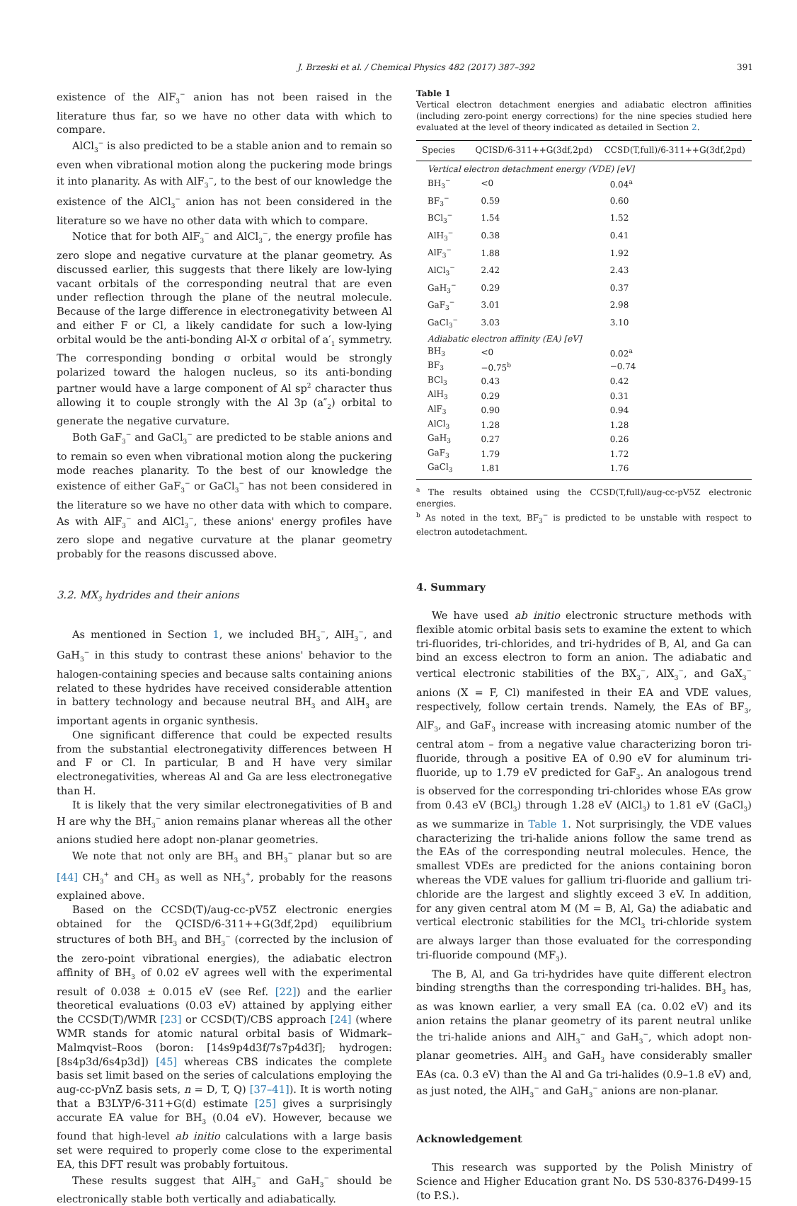J. Brzeski et al. / Chemical Physics 482 (2017) 387–392 391
existence of the AlF<sub>3</sub><sup>−</sup> anion has not been raised in the literature thus far, so we have no other data with which to compare.
AlCl<sub>3</sub><sup>−</sup> is also predicted to be a stable anion and to remain so even when vibrational motion along the puckering mode brings it into planarity. As with AlF<sub>3</sub><sup>−</sup>, to the best of our knowledge the existence of the AlCl<sub>3</sub><sup>−</sup> anion has not been considered in the literature so we have no other data with which to compare.
Notice that for both AlF<sub>3</sub><sup>−</sup> and AlCl<sub>3</sub><sup>−</sup>, the energy profile has zero slope and negative curvature at the planar geometry. As discussed earlier, this suggests that there likely are low-lying vacant orbitals of the corresponding neutral that are even under reflection through the plane of the neutral molecule. Because of the large difference in electronegativity between Al and either F or Cl, a likely candidate for such a low-lying orbital would be the anti-bonding Al-X σ orbital of a′<sub>1</sub> symmetry. The corresponding bonding σ orbital would be strongly polarized toward the halogen nucleus, so its anti-bonding partner would have a large component of Al sp<sup>2</sup> character thus allowing it to couple strongly with the Al 3p (a″<sub>2</sub>) orbital to generate the negative curvature.
Both GaF<sub>3</sub><sup>−</sup> and GaCl<sub>3</sub><sup>−</sup> are predicted to be stable anions and to remain so even when vibrational motion along the puckering mode reaches planarity. To the best of our knowledge the existence of either GaF<sub>3</sub><sup>−</sup> or GaCl<sub>3</sub><sup>−</sup> has not been considered in the literature so we have no other data with which to compare. As with AlF<sub>3</sub><sup>−</sup> and AlCl<sub>3</sub><sup>−</sup>, these anions' energy profiles have zero slope and negative curvature at the planar geometry probably for the reasons discussed above.
3.2. MX<sub>3</sub> hydrides and their anions
As mentioned in Section 1, we included BH<sub>3</sub><sup>−</sup>, AlH<sub>3</sub><sup>−</sup>, and GaH<sub>3</sub><sup>−</sup> in this study to contrast these anions' behavior to the halogen-containing species and because salts containing anions related to these hydrides have received considerable attention in battery technology and because neutral BH<sub>3</sub> and AlH<sub>3</sub> are important agents in organic synthesis.
One significant difference that could be expected results from the substantial electronegativity differences between H and F or Cl. In particular, B and H have very similar electronegativities, whereas Al and Ga are less electronegative than H.
It is likely that the very similar electronegativities of B and H are why the BH<sub>3</sub><sup>−</sup> anion remains planar whereas all the other anions studied here adopt non-planar geometries.
We note that not only are BH<sub>3</sub> and BH<sub>3</sub><sup>−</sup> planar but so are [44] CH<sub>3</sub><sup>+</sup> and CH<sub>3</sub> as well as NH<sub>3</sub><sup>+</sup>, probably for the reasons explained above.
Based on the CCSD(T)/aug-cc-pV5Z electronic energies obtained for the QCISD/6-311++G(3df,2pd) equilibrium structures of both BH<sub>3</sub> and BH<sub>3</sub><sup>−</sup> (corrected by the inclusion of the zero-point vibrational energies), the adiabatic electron affinity of BH<sub>3</sub> of 0.02 eV agrees well with the experimental result of 0.038 ± 0.015 eV (see Ref. [22]) and the earlier theoretical evaluations (0.03 eV) attained by applying either the CCSD(T)/WMR [23] or CCSD(T)/CBS approach [24] (where WMR stands for atomic natural orbital basis of Widmark–Malmqvist–Roos (boron: [14s9p4d3f/7s7p4d3f]; hydrogen: [8s4p3d/6s4p3d]) [45] whereas CBS indicates the complete basis set limit based on the series of calculations employing the aug-cc-pVnZ basis sets, n = D, T, Q) [37–41]). It is worth noting that a B3LYP/6-311+G(d) estimate [25] gives a surprisingly accurate EA value for BH<sub>3</sub> (0.04 eV). However, because we found that high-level ab initio calculations with a large basis set were required to properly come close to the experimental EA, this DFT result was probably fortuitous.
These results suggest that AlH<sub>3</sub><sup>−</sup> and GaH<sub>3</sub><sup>−</sup> should be electronically stable both vertically and adiabatically.
Table 1
Vertical electron detachment energies and adiabatic electron affinities (including zero-point energy corrections) for the nine species studied here evaluated at the level of theory indicated as detailed in Section 2.
| Species | QCISD/6-311++G(3df,2pd) | CCSD(T,full)/6-311++G(3df,2pd) |
| --- | --- | --- |
| Vertical electron detachment energy (VDE) [eV] | | |
| BH<sub>3</sub><sup>−</sup> | <0 | 0.04<sup>a</sup> |
| BF<sub>3</sub><sup>−</sup> | 0.59 | 0.60 |
| BCl<sub>3</sub><sup>−</sup> | 1.54 | 1.52 |
| AlH<sub>3</sub><sup>−</sup> | 0.38 | 0.41 |
| AlF<sub>3</sub><sup>−</sup> | 1.88 | 1.92 |
| AlCl<sub>3</sub><sup>−</sup> | 2.42 | 2.43 |
| GaH<sub>3</sub><sup>−</sup> | 0.29 | 0.37 |
| GaF<sub>3</sub><sup>−</sup> | 3.01 | 2.98 |
| GaCl<sub>3</sub><sup>−</sup> | 3.03 | 3.10 |
| Adiabatic electron affinity (EA) [eV] | | |
| BH<sub>3</sub> | <0 | 0.02<sup>a</sup> |
| BF<sub>3</sub> | −0.75<sup>b</sup> | −0.74 |
| BCl<sub>3</sub> | 0.43 | 0.42 |
| AlH<sub>3</sub> | 0.29 | 0.31 |
| AlF<sub>3</sub> | 0.90 | 0.94 |
| AlCl<sub>3</sub> | 1.28 | 1.28 |
| GaH<sub>3</sub> | 0.27 | 0.26 |
| GaF<sub>3</sub> | 1.79 | 1.72 |
| GaCl<sub>3</sub> | 1.81 | 1.76 |
<sup>a</sup> The results obtained using the CCSD(T,full)/aug-cc-pV5Z electronic energies.
<sup>b</sup> As noted in the text, BF<sub>3</sub><sup>−</sup> is predicted to be unstable with respect to electron autodetachment.
4. Summary
We have used ab initio electronic structure methods with flexible atomic orbital basis sets to examine the extent to which tri-fluorides, tri-chlorides, and tri-hydrides of B, Al, and Ga can bind an excess electron to form an anion. The adiabatic and vertical electronic stabilities of the BX<sub>3</sub><sup>−</sup>, AlX<sub>3</sub><sup>−</sup>, and GaX<sub>3</sub><sup>−</sup> anions (X = F, Cl) manifested in their EA and VDE values, respectively, follow certain trends. Namely, the EAs of BF<sub>3</sub>, AlF<sub>3</sub>, and GaF<sub>3</sub> increase with increasing atomic number of the central atom – from a negative value characterizing boron tri-fluoride, through a positive EA of 0.90 eV for aluminum tri-fluoride, up to 1.79 eV predicted for GaF<sub>3</sub>. An analogous trend is observed for the corresponding tri-chlorides whose EAs grow from 0.43 eV (BCl<sub>3</sub>) through 1.28 eV (AlCl<sub>3</sub>) to 1.81 eV (GaCl<sub>3</sub>) as we summarize in Table 1. Not surprisingly, the VDE values characterizing the tri-halide anions follow the same trend as the EAs of the corresponding neutral molecules. Hence, the smallest VDEs are predicted for the anions containing boron whereas the VDE values for gallium tri-fluoride and gallium tri-chloride are the largest and slightly exceed 3 eV. In addition, for any given central atom M (M = B, Al, Ga) the adiabatic and vertical electronic stabilities for the MCl<sub>3</sub> tri-chloride system are always larger than those evaluated for the corresponding tri-fluoride compound (MF<sub>3</sub>).
The B, Al, and Ga tri-hydrides have quite different electron binding strengths than the corresponding tri-halides. BH<sub>3</sub> has, as was known earlier, a very small EA (ca. 0.02 eV) and its anion retains the planar geometry of its parent neutral unlike the tri-halide anions and AlH<sub>3</sub><sup>−</sup> and GaH<sub>3</sub><sup>−</sup>, which adopt non-planar geometries. AlH<sub>3</sub> and GaH<sub>3</sub> have considerably smaller EAs (ca. 0.3 eV) than the Al and Ga tri-halides (0.9–1.8 eV) and, as just noted, the AlH<sub>3</sub><sup>−</sup> and GaH<sub>3</sub><sup>−</sup> anions are non-planar.
Acknowledgement
This research was supported by the Polish Ministry of Science and Higher Education grant No. DS 530-8376-D499-15 (to P.S.).